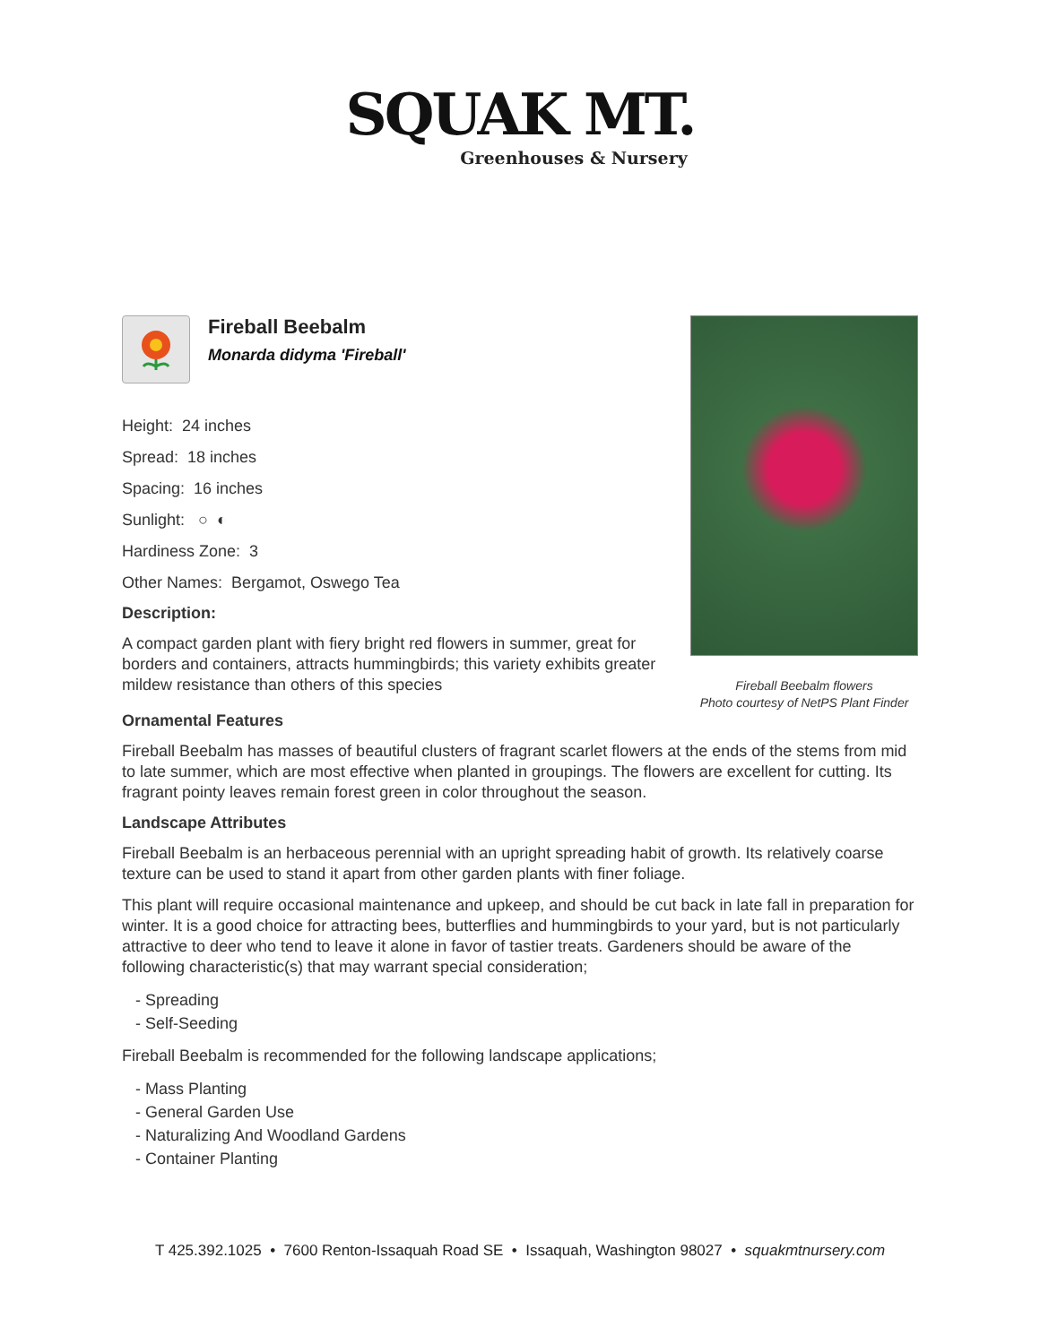SQUAK MT.
Greenhouses & Nursery
Fireball Beebalm
Monarda didyma 'Fireball'
Height: 24 inches
Spread: 18 inches
Spacing: 16 inches
Sunlight: ○ ◐
Hardiness Zone: 3
Other Names: Bergamot, Oswego Tea
Description:
A compact garden plant with fiery bright red flowers in summer, great for borders and containers, attracts hummingbirds; this variety exhibits greater mildew resistance than others of this species
Fireball Beebalm flowers
Photo courtesy of NetPS Plant Finder
Ornamental Features
Fireball Beebalm has masses of beautiful clusters of fragrant scarlet flowers at the ends of the stems from mid to late summer, which are most effective when planted in groupings. The flowers are excellent for cutting. Its fragrant pointy leaves remain forest green in color throughout the season.
Landscape Attributes
Fireball Beebalm is an herbaceous perennial with an upright spreading habit of growth. Its relatively coarse texture can be used to stand it apart from other garden plants with finer foliage.
This plant will require occasional maintenance and upkeep, and should be cut back in late fall in preparation for winter. It is a good choice for attracting bees, butterflies and hummingbirds to your yard, but is not particularly attractive to deer who tend to leave it alone in favor of tastier treats. Gardeners should be aware of the following characteristic(s) that may warrant special consideration;
- Spreading
- Self-Seeding
Fireball Beebalm is recommended for the following landscape applications;
- Mass Planting
- General Garden Use
- Naturalizing And Woodland Gardens
- Container Planting
T 425.392.1025 • 7600 Renton-Issaquah Road SE • Issaquah, Washington 98027 • squakmtnursery.com